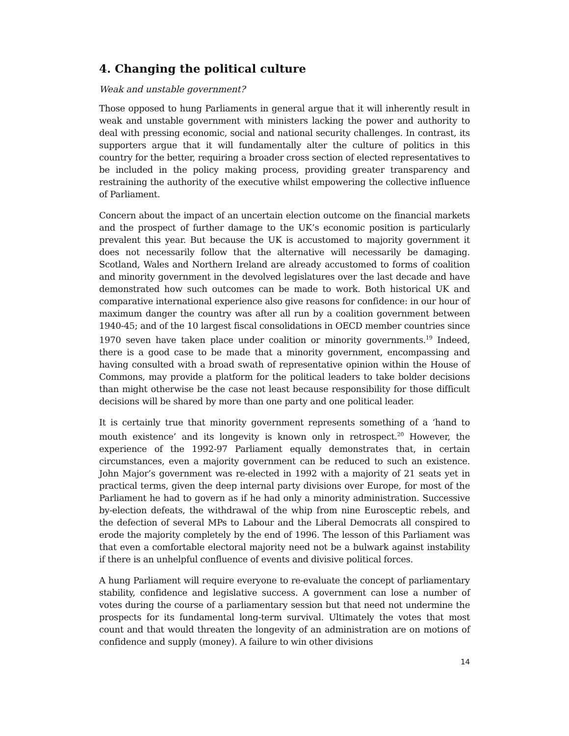4. Changing the political culture
Weak and unstable government?
Those opposed to hung Parliaments in general argue that it will inherently result in weak and unstable government with ministers lacking the power and authority to deal with pressing economic, social and national security challenges. In contrast, its supporters argue that it will fundamentally alter the culture of politics in this country for the better, requiring a broader cross section of elected representatives to be included in the policy making process, providing greater transparency and restraining the authority of the executive whilst empowering the collective influence of Parliament.
Concern about the impact of an uncertain election outcome on the financial markets and the prospect of further damage to the UK’s economic position is particularly prevalent this year. But because the UK is accustomed to majority government it does not necessarily follow that the alternative will necessarily be damaging. Scotland, Wales and Northern Ireland are already accustomed to forms of coalition and minority government in the devolved legislatures over the last decade and have demonstrated how such outcomes can be made to work. Both historical UK and comparative international experience also give reasons for confidence: in our hour of maximum danger the country was after all run by a coalition government between 1940-45; and of the 10 largest fiscal consolidations in OECD member countries since 1970 seven have taken place under coalition or minority governments.<sup>19</sup> Indeed, there is a good case to be made that a minority government, encompassing and having consulted with a broad swath of representative opinion within the House of Commons, may provide a platform for the political leaders to take bolder decisions than might otherwise be the case not least because responsibility for those difficult decisions will be shared by more than one party and one political leader.
It is certainly true that minority government represents something of a ‘hand to mouth existence’ and its longevity is known only in retrospect.<sup>20</sup> However, the experience of the 1992-97 Parliament equally demonstrates that, in certain circumstances, even a majority government can be reduced to such an existence. John Major’s government was re-elected in 1992 with a majority of 21 seats yet in practical terms, given the deep internal party divisions over Europe, for most of the Parliament he had to govern as if he had only a minority administration. Successive by-election defeats, the withdrawal of the whip from nine Eurosceptic rebels, and the defection of several MPs to Labour and the Liberal Democrats all conspired to erode the majority completely by the end of 1996. The lesson of this Parliament was that even a comfortable electoral majority need not be a bulwark against instability if there is an unhelpful confluence of events and divisive political forces.
A hung Parliament will require everyone to re-evaluate the concept of parliamentary stability, confidence and legislative success. A government can lose a number of votes during the course of a parliamentary session but that need not undermine the prospects for its fundamental long-term survival. Ultimately the votes that most count and that would threaten the longevity of an administration are on motions of confidence and supply (money). A failure to win other divisions
14